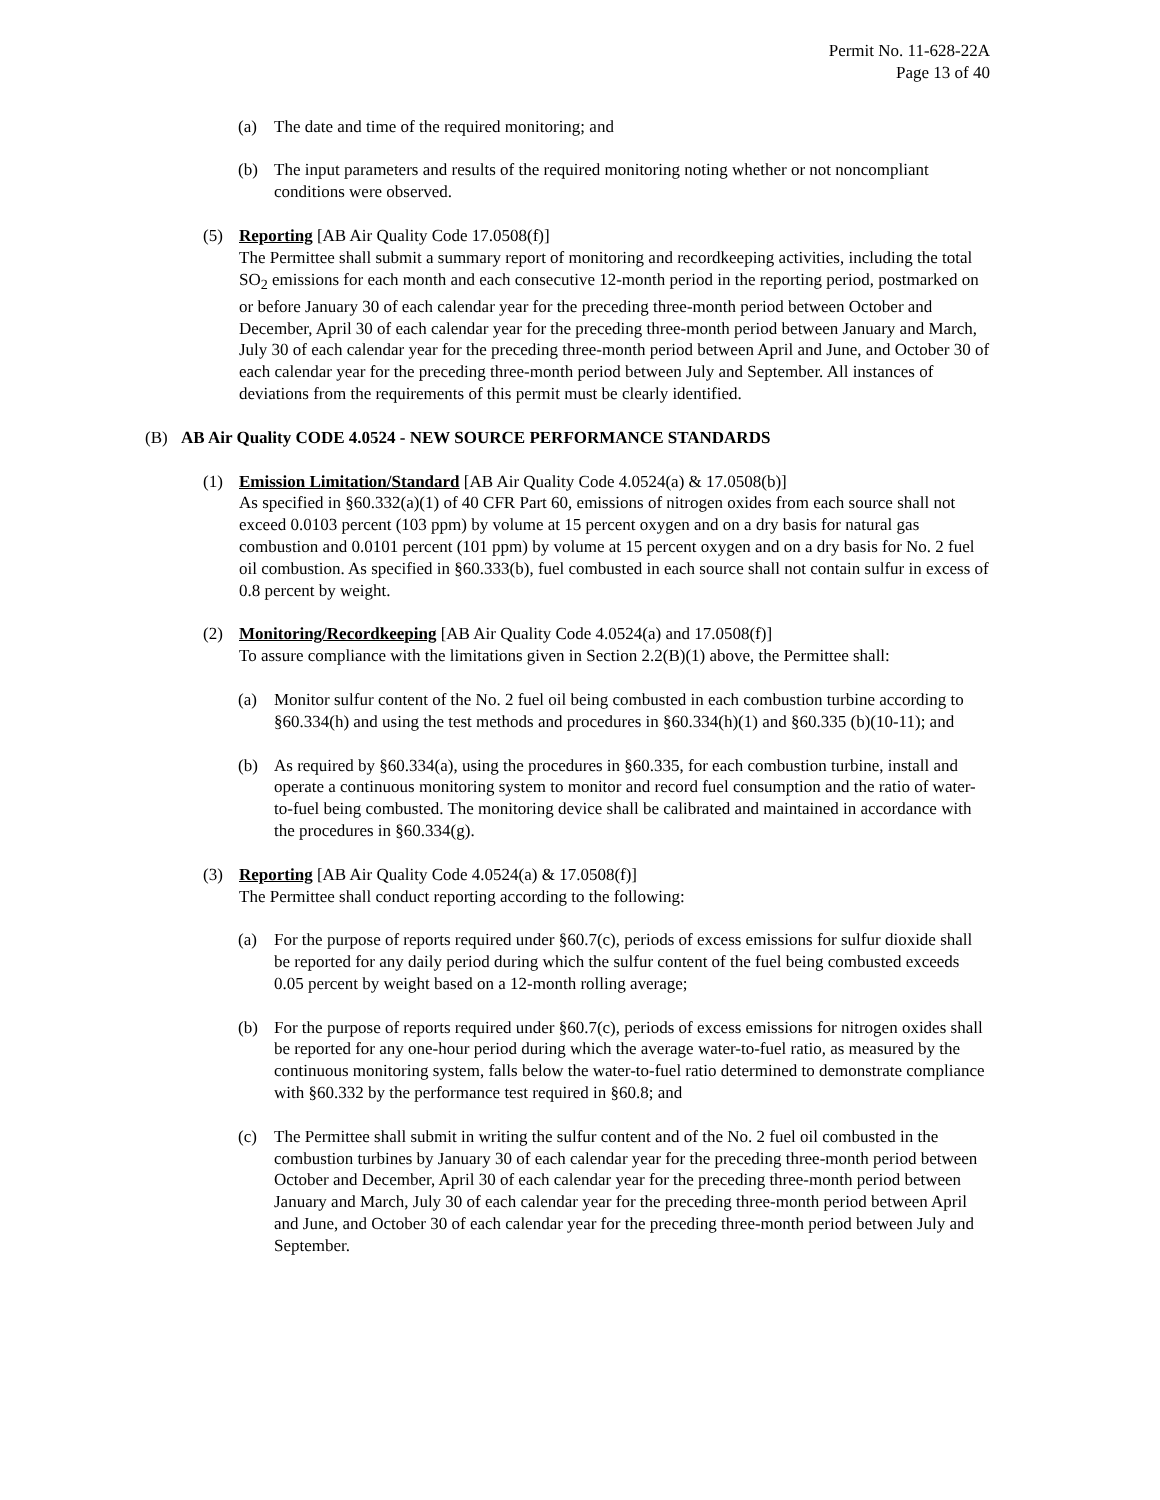Permit No. 11-628-22A
Page 13 of 40
(a) The date and time of the required monitoring; and
(b) The input parameters and results of the required monitoring noting whether or not noncompliant conditions were observed.
(5) Reporting [AB Air Quality Code 17.0508(f)]
The Permittee shall submit a summary report of monitoring and recordkeeping activities, including the total SO<sub>2</sub> emissions for each month and each consecutive 12-month period in the reporting period, postmarked on or before January 30 of each calendar year for the preceding three-month period between October and December, April 30 of each calendar year for the preceding three-month period between January and March, July 30 of each calendar year for the preceding three-month period between April and June, and October 30 of each calendar year for the preceding three-month period between July and September. All instances of deviations from the requirements of this permit must be clearly identified.
(B) AB Air Quality CODE 4.0524 - NEW SOURCE PERFORMANCE STANDARDS
(1) Emission Limitation/Standard [AB Air Quality Code 4.0524(a) & 17.0508(b)]
As specified in §60.332(a)(1) of 40 CFR Part 60, emissions of nitrogen oxides from each source shall not exceed 0.0103 percent (103 ppm) by volume at 15 percent oxygen and on a dry basis for natural gas combustion and 0.0101 percent (101 ppm) by volume at 15 percent oxygen and on a dry basis for No. 2 fuel oil combustion. As specified in §60.333(b), fuel combusted in each source shall not contain sulfur in excess of 0.8 percent by weight.
(2) Monitoring/Recordkeeping [AB Air Quality Code 4.0524(a) and 17.0508(f)]
To assure compliance with the limitations given in Section 2.2(B)(1) above, the Permittee shall:
(a) Monitor sulfur content of the No. 2 fuel oil being combusted in each combustion turbine according to §60.334(h) and using the test methods and procedures in §60.334(h)(1) and §60.335 (b)(10-11); and
(b) As required by §60.334(a), using the procedures in §60.335, for each combustion turbine, install and operate a continuous monitoring system to monitor and record fuel consumption and the ratio of water-to-fuel being combusted. The monitoring device shall be calibrated and maintained in accordance with the procedures in §60.334(g).
(3) Reporting [AB Air Quality Code 4.0524(a) & 17.0508(f)]
The Permittee shall conduct reporting according to the following:
(a) For the purpose of reports required under §60.7(c), periods of excess emissions for sulfur dioxide shall be reported for any daily period during which the sulfur content of the fuel being combusted exceeds 0.05 percent by weight based on a 12-month rolling average;
(b) For the purpose of reports required under §60.7(c), periods of excess emissions for nitrogen oxides shall be reported for any one-hour period during which the average water-to-fuel ratio, as measured by the continuous monitoring system, falls below the water-to-fuel ratio determined to demonstrate compliance with §60.332 by the performance test required in §60.8; and
(c) The Permittee shall submit in writing the sulfur content and of the No. 2 fuel oil combusted in the combustion turbines by January 30 of each calendar year for the preceding three-month period between October and December, April 30 of each calendar year for the preceding three-month period between January and March, July 30 of each calendar year for the preceding three-month period between April and June, and October 30 of each calendar year for the preceding three-month period between July and September.